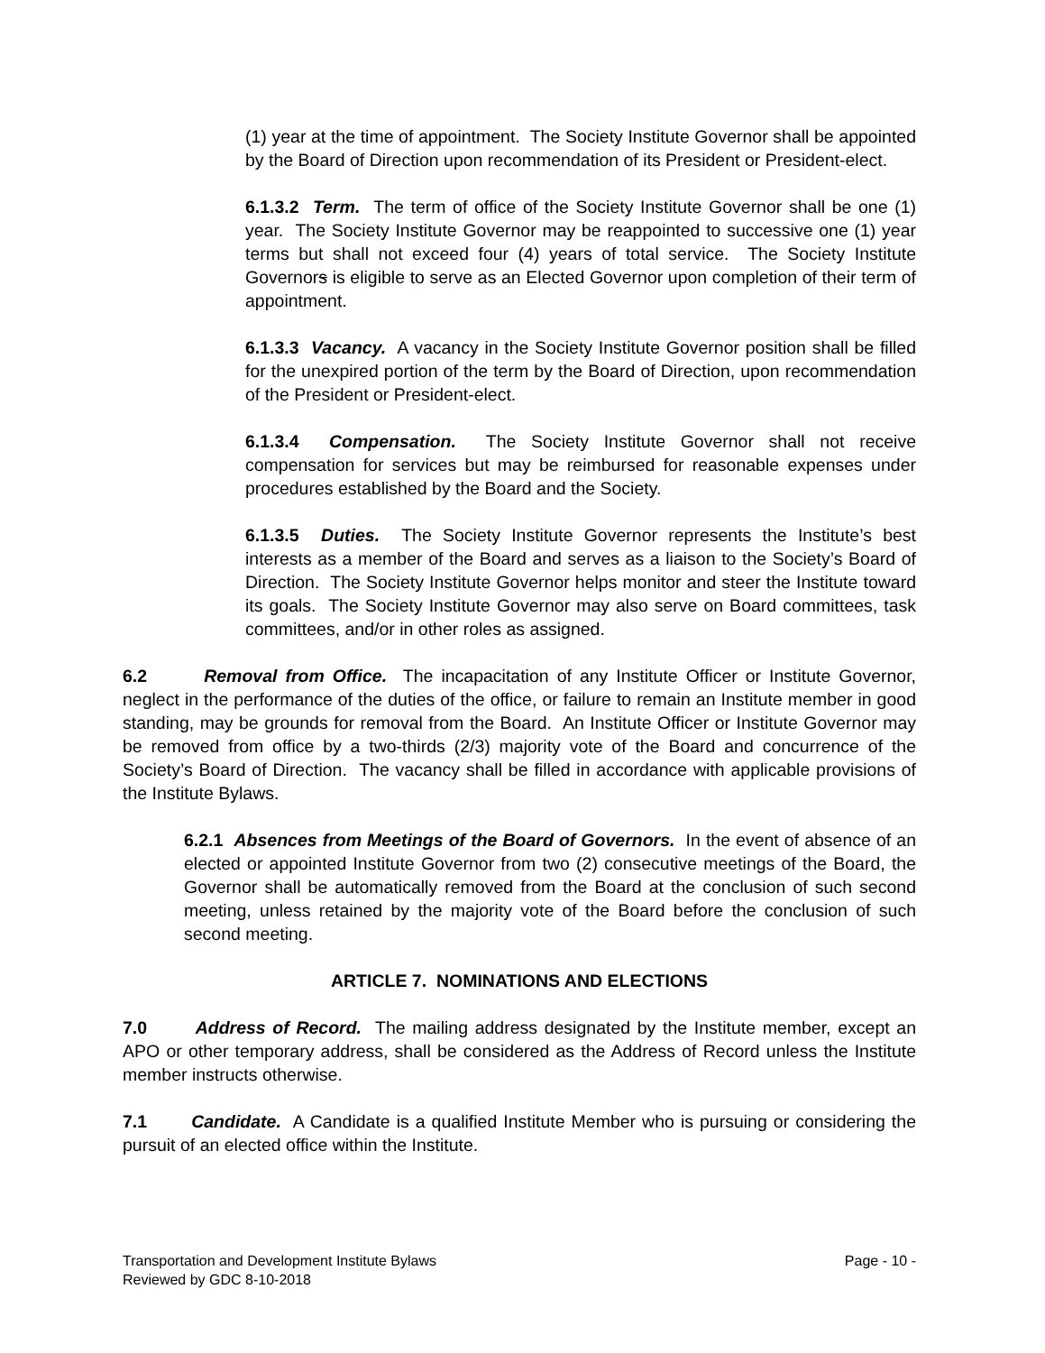(1) year at the time of appointment. The Society Institute Governor shall be appointed by the Board of Direction upon recommendation of its President or President-elect.
6.1.3.2 Term. The term of office of the Society Institute Governor shall be one (1) year. The Society Institute Governor may be reappointed to successive one (1) year terms but shall not exceed four (4) years of total service. The Society Institute Governors is eligible to serve as an Elected Governor upon completion of their term of appointment.
6.1.3.3 Vacancy. A vacancy in the Society Institute Governor position shall be filled for the unexpired portion of the term by the Board of Direction, upon recommendation of the President or President-elect.
6.1.3.4 Compensation. The Society Institute Governor shall not receive compensation for services but may be reimbursed for reasonable expenses under procedures established by the Board and the Society.
6.1.3.5 Duties. The Society Institute Governor represents the Institute’s best interests as a member of the Board and serves as a liaison to the Society’s Board of Direction. The Society Institute Governor helps monitor and steer the Institute toward its goals. The Society Institute Governor may also serve on Board committees, task committees, and/or in other roles as assigned.
6.2 Removal from Office. The incapacitation of any Institute Officer or Institute Governor, neglect in the performance of the duties of the office, or failure to remain an Institute member in good standing, may be grounds for removal from the Board. An Institute Officer or Institute Governor may be removed from office by a two-thirds (2/3) majority vote of the Board and concurrence of the Society’s Board of Direction. The vacancy shall be filled in accordance with applicable provisions of the Institute Bylaws.
6.2.1 Absences from Meetings of the Board of Governors. In the event of absence of an elected or appointed Institute Governor from two (2) consecutive meetings of the Board, the Governor shall be automatically removed from the Board at the conclusion of such second meeting, unless retained by the majority vote of the Board before the conclusion of such second meeting.
ARTICLE 7. NOMINATIONS AND ELECTIONS
7.0 Address of Record. The mailing address designated by the Institute member, except an APO or other temporary address, shall be considered as the Address of Record unless the Institute member instructs otherwise.
7.1 Candidate. A Candidate is a qualified Institute Member who is pursuing or considering the pursuit of an elected office within the Institute.
Page - 10 - Transportation and Development Institute Bylaws
Reviewed by GDC 8-10-2018